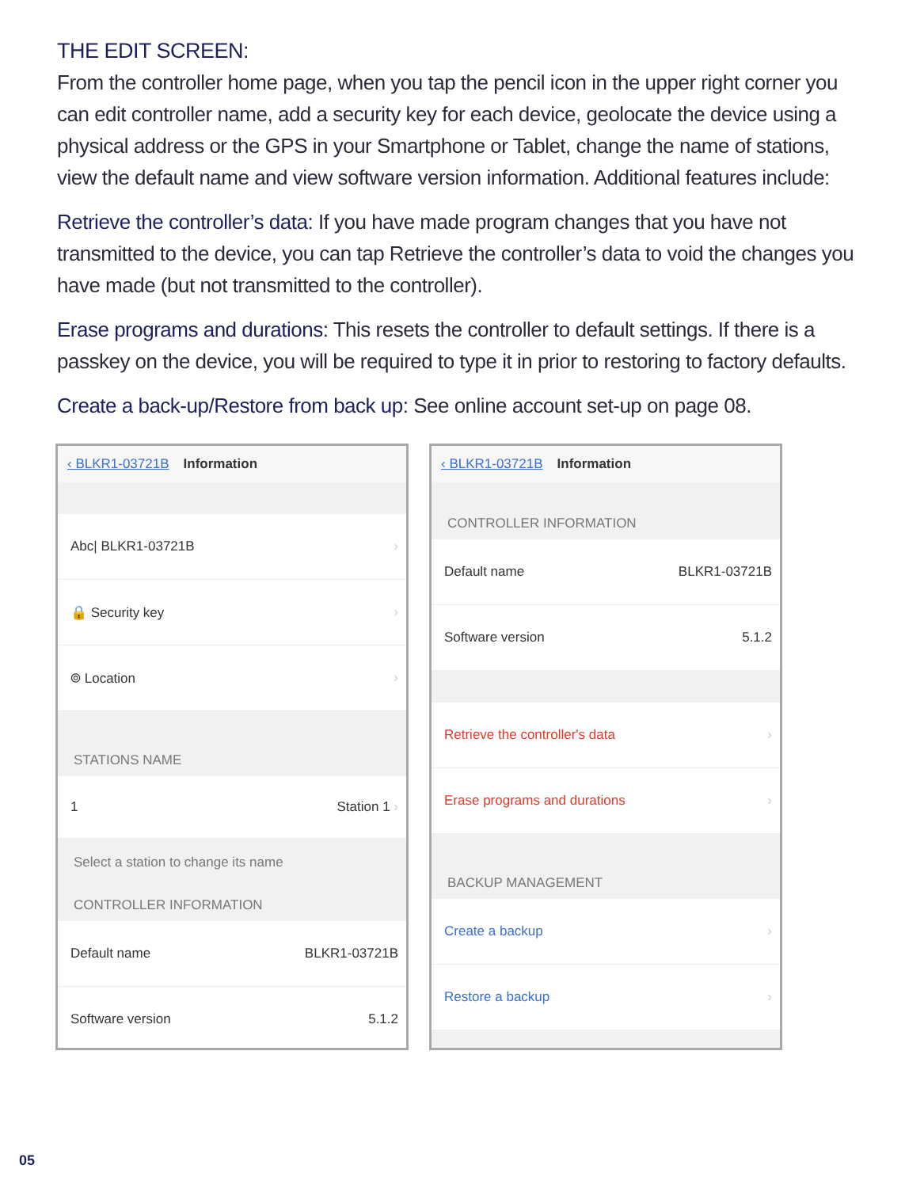THE EDIT SCREEN:
From the controller home page, when you tap the pencil icon in the upper right corner you can edit controller name, add a security key for each device, geolocate the device using a physical address or the GPS in your Smartphone or Tablet, change the name of stations, view the default name and view software version information. Additional features include:
Retrieve the controller’s data: If you have made program changes that you have not transmitted to the device, you can tap Retrieve the controller’s data to void the changes you have made (but not transmitted to the controller).
Erase programs and durations: This resets the controller to default settings. If there is a passkey on the device, you will be required to type it in prior to restoring to factory defaults.
Create a back-up/Restore from back up: See online account set-up on page 08.
‹ BLKR1-03721B Information
Abc| BLKR1-03721B ›
🔒 Security key ›
⌾ Location ›
STATIONS NAME
1 Station 1 ›
Select a station to change its name
CONTROLLER INFORMATION
Default name BLKR1-03721B
Software version 5.1.2
‹ BLKR1-03721B Information
CONTROLLER INFORMATION
Default name BLKR1-03721B
Software version 5.1.2
Retrieve the controller's data ›
Erase programs and durations ›
BACKUP MANAGEMENT
Create a backup ›
Restore a backup ›
05